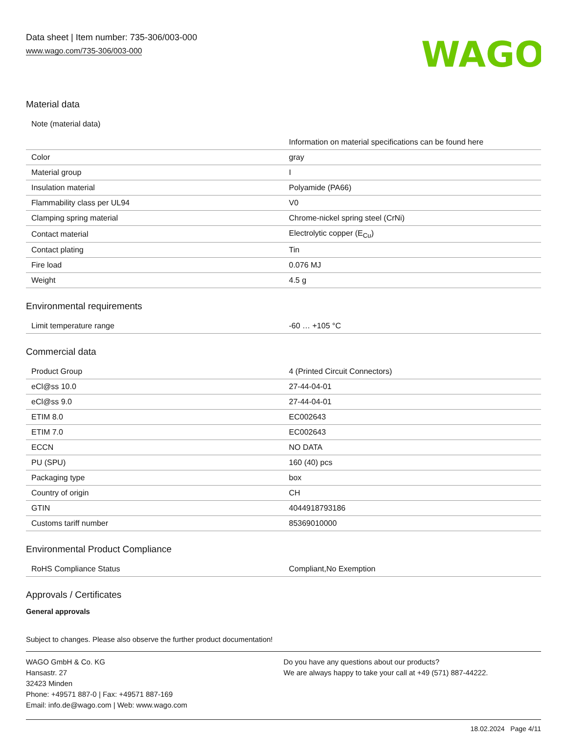Data sheet | Item number: 735-306/003-000
www.wago.com/735-306/003-000
WAGO
Material data
| Note (material data) | Information on material specifications can be found here |
| Color | gray |
| Material group | I |
| Insulation material | Polyamide (PA66) |
| Flammability class per UL94 | V0 |
| Clamping spring material | Chrome-nickel spring steel (CrNi) |
| Contact material | Electrolytic copper (E<sub>Cu</sub>) |
| Contact plating | Tin |
| Fire load | 0.076 MJ |
| Weight | 4.5 g |
Environmental requirements
| Limit temperature range | -60 … +105 °C |
Commercial data
| Product Group | 4 (Printed Circuit Connectors) |
| eCl@ss 10.0 | 27-44-04-01 |
| eCl@ss 9.0 | 27-44-04-01 |
| ETIM 8.0 | EC002643 |
| ETIM 7.0 | EC002643 |
| ECCN | NO DATA |
| PU (SPU) | 160 (40) pcs |
| Packaging type | box |
| Country of origin | CH |
| GTIN | 4044918793186 |
| Customs tariff number | 85369010000 |
Environmental Product Compliance
| RoHS Compliance Status | Compliant,No Exemption |
Approvals / Certificates
General approvals
Subject to changes. Please also observe the further product documentation!
WAGO GmbH & Co. KG
Hansastr. 27
32423 Minden
Phone: +49571 887-0 | Fax: +49571 887-169
Email: info.de@wago.com | Web: www.wago.com
Do you have any questions about our products?
We are always happy to take your call at +49 (571) 887-44222.
18.02.2024 Page 4/11